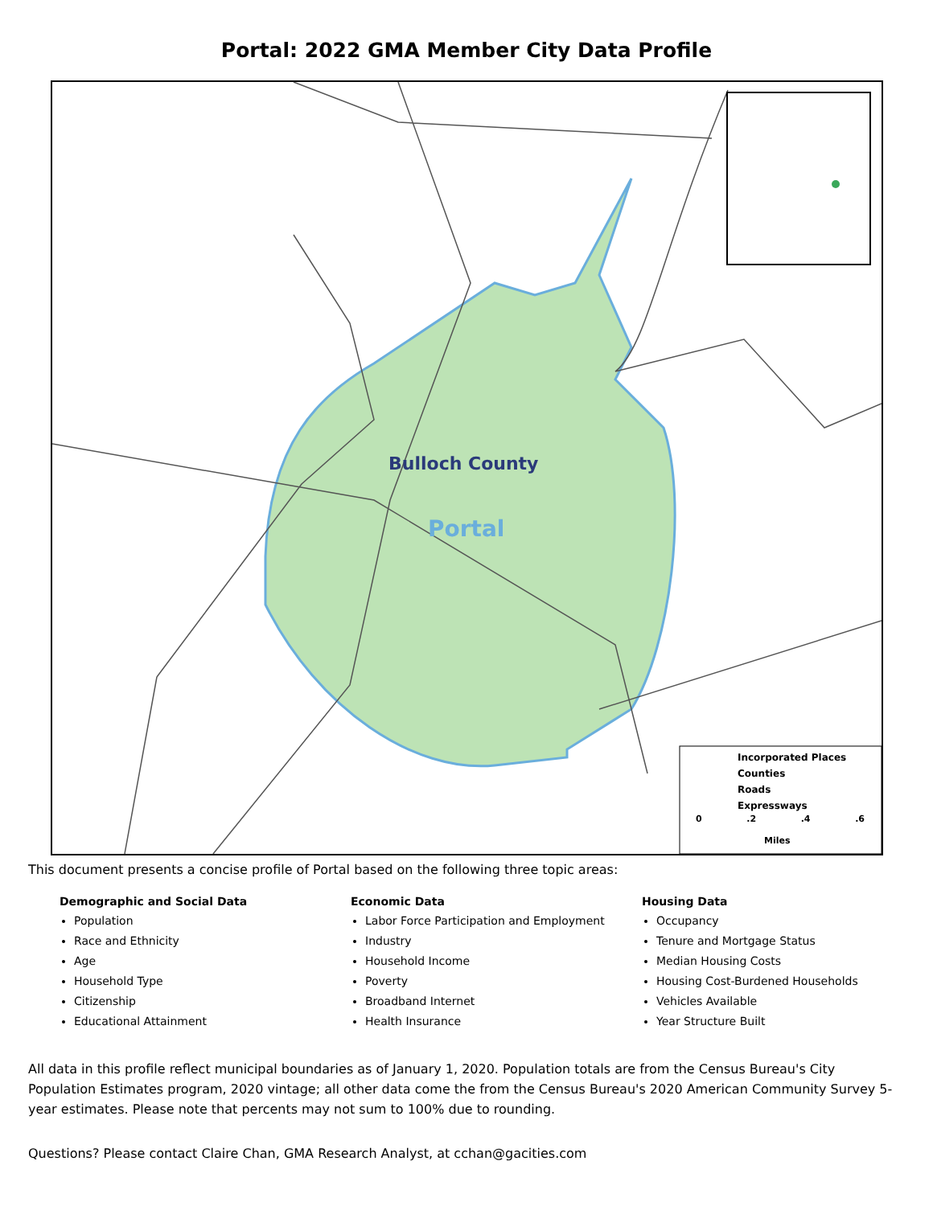Portal: 2022 GMA Member City Data Profile
Bulloch County
Portal
Incorporated Places
Counties
Roads
Expressways
0.2.4.6
Miles
This document presents a concise profile of Portal based on the following three topic areas:
Demographic and Social Data
Population
Race and Ethnicity
Age
Household Type
Citizenship
Educational Attainment
Economic Data
Labor Force Participation and Employment
Industry
Household Income
Poverty
Broadband Internet
Health Insurance
Housing Data
Occupancy
Tenure and Mortgage Status
Median Housing Costs
Housing Cost-Burdened Households
Vehicles Available
Year Structure Built
All data in this profile reflect municipal boundaries as of January 1, 2020. Population totals are from the Census Bureau's City Population Estimates program, 2020 vintage; all other data come the from the Census Bureau's 2020 American Community Survey 5-year estimates. Please note that percents may not sum to 100% due to rounding.
Questions? Please contact Claire Chan, GMA Research Analyst, at cchan@gacities.com